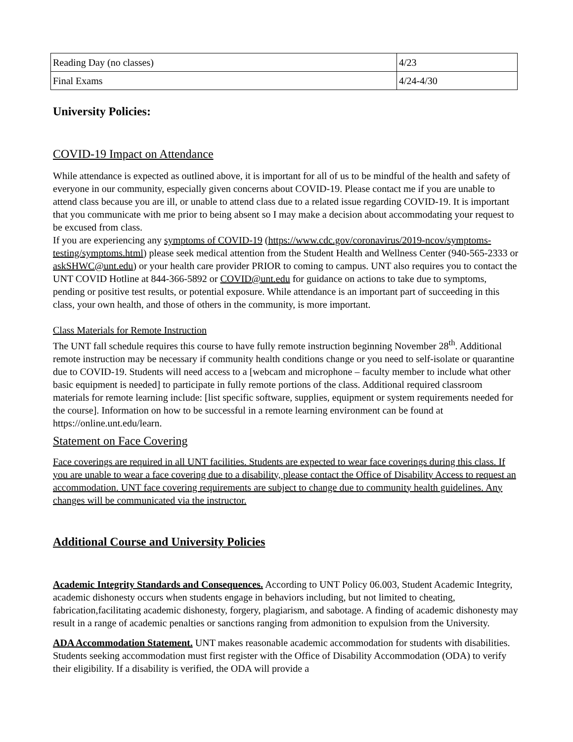| Reading Day (no classes) | 4/23 |
| Final Exams | 4/24-4/30 |
University Policies:
COVID-19 Impact on Attendance
While attendance is expected as outlined above, it is important for all of us to be mindful of the health and safety of everyone in our community, especially given concerns about COVID-19. Please contact me if you are unable to attend class because you are ill, or unable to attend class due to a related issue regarding COVID-19. It is important that you communicate with me prior to being absent so I may make a decision about accommodating your request to be excused from class.
If you are experiencing any symptoms of COVID-19 (https://www.cdc.gov/coronavirus/2019-ncov/symptoms-testing/symptoms.html) please seek medical attention from the Student Health and Wellness Center (940-565-2333 or askSHWC@unt.edu) or your health care provider PRIOR to coming to campus. UNT also requires you to contact the UNT COVID Hotline at 844-366-5892 or COVID@unt.edu for guidance on actions to take due to symptoms, pending or positive test results, or potential exposure. While attendance is an important part of succeeding in this class, your own health, and those of others in the community, is more important.
Class Materials for Remote Instruction
The UNT fall schedule requires this course to have fully remote instruction beginning November 28<sup>th</sup>. Additional remote instruction may be necessary if community health conditions change or you need to self-isolate or quarantine due to COVID-19. Students will need access to a [webcam and microphone – faculty member to include what other basic equipment is needed] to participate in fully remote portions of the class. Additional required classroom materials for remote learning include: [list specific software, supplies, equipment or system requirements needed for the course]. Information on how to be successful in a remote learning environment can be found at https://online.unt.edu/learn.
Statement on Face Covering
Face coverings are required in all UNT facilities. Students are expected to wear face coverings during this class. If you are unable to wear a face covering due to a disability, please contact the Office of Disability Access to request an accommodation. UNT face covering requirements are subject to change due to community health guidelines. Any changes will be communicated via the instructor.
Additional Course and University Policies
Academic Integrity Standards and Consequences. According to UNT Policy 06.003, Student Academic Integrity, academic dishonesty occurs when students engage in behaviors including, but not limited to cheating, fabrication,facilitating academic dishonesty, forgery, plagiarism, and sabotage. A finding of academic dishonesty may result in a range of academic penalties or sanctions ranging from admonition to expulsion from the University.
ADA Accommodation Statement. UNT makes reasonable academic accommodation for students with disabilities. Students seeking accommodation must first register with the Office of Disability Accommodation (ODA) to verify their eligibility. If a disability is verified, the ODA will provide a